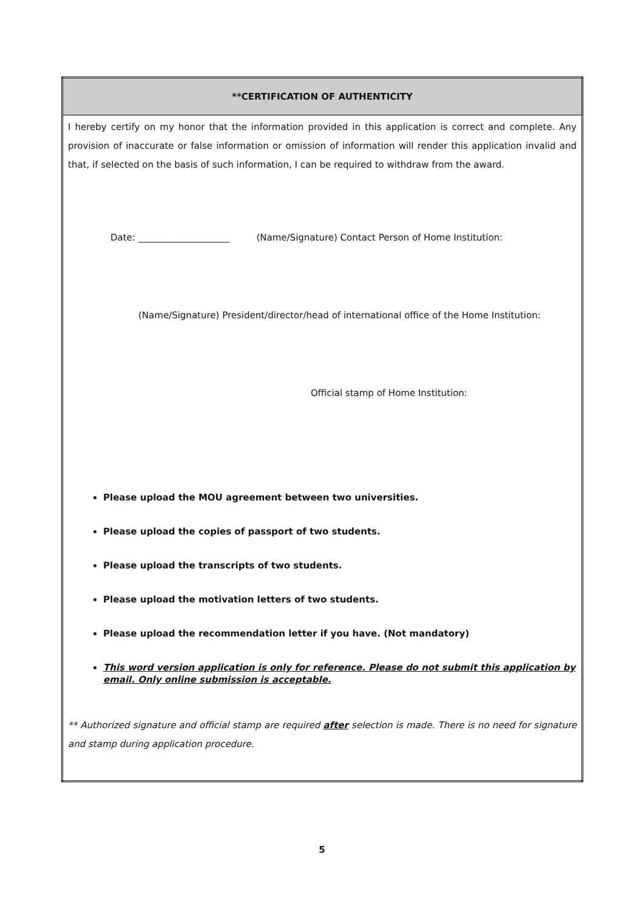| **CERTIFICATION OF AUTHENTICITY |
| --- |
| I hereby certify on my honor that the information provided in this application is correct and complete. Any provision of inaccurate or false information or omission of information will render this application invalid and that, if selected on the basis of such information, I can be required to withdraw from the award. Date: ____________________ (Name/Signature) Contact Person of Home Institution: (Name/Signature) President/director/head of international office of the Home Institution: Official stamp of Home Institution: Please upload the MOU agreement between two universities. Please upload the copies of passport of two students. Please upload the transcripts of two students. Please upload the motivation letters of two students. Please upload the recommendation letter if you have. (Not mandatory) This word version application is only for reference. Please do not submit this application by email. Only online submission is acceptable. ** Authorized signature and official stamp are required after selection is made. There is no need for signature and stamp during application procedure. |
5